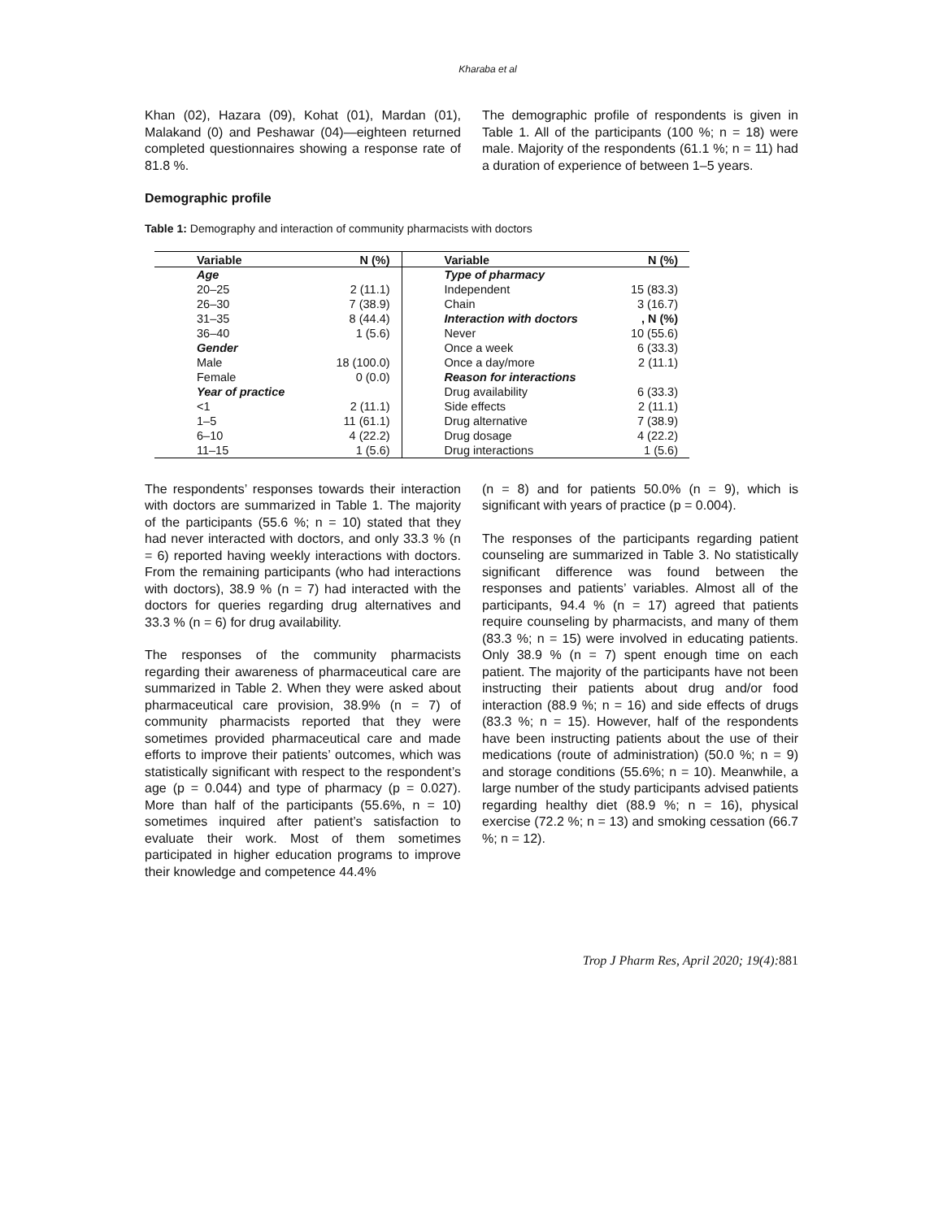Kharaba et al
Khan (02), Hazara (09), Kohat (01), Mardan (01), Malakand (0) and Peshawar (04)—eighteen returned completed questionnaires showing a response rate of 81.8 %.
Demographic profile
The demographic profile of respondents is given in Table 1. All of the participants (100 %; n = 18) were male. Majority of the respondents (61.1 %; n = 11) had a duration of experience of between 1–5 years.
Table 1: Demography and interaction of community pharmacists with doctors
| Variable | N (%) | Variable | N (%) |
| --- | --- | --- | --- |
| Age | | Type of pharmacy | |
| 20–25 | 2 (11.1) | Independent | 15 (83.3) |
| 26–30 | 7 (38.9) | Chain | 3 (16.7) |
| 31–35 | 8 (44.4) | Interaction with doctors | , N (%) |
| 36–40 | 1 (5.6) | Never | 10 (55.6) |
| Gender | | Once a week | 6 (33.3) |
| Male | 18 (100.0) | Once a day/more | 2 (11.1) |
| Female | 0 (0.0) | Reason for interactions | |
| Year of practice | | Drug availability | 6 (33.3) |
| <1 | 2 (11.1) | Side effects | 2 (11.1) |
| 1–5 | 11 (61.1) | Drug alternative | 7 (38.9) |
| 6–10 | 4 (22.2) | Drug dosage | 4 (22.2) |
| 11–15 | 1 (5.6) | Drug interactions | 1 (5.6) |
The respondents’ responses towards their interaction with doctors are summarized in Table 1. The majority of the participants (55.6 %; n = 10) stated that they had never interacted with doctors, and only 33.3 % (n = 6) reported having weekly interactions with doctors. From the remaining participants (who had interactions with doctors), 38.9 % (n = 7) had interacted with the doctors for queries regarding drug alternatives and 33.3 % (n = 6) for drug availability.
The responses of the community pharmacists regarding their awareness of pharmaceutical care are summarized in Table 2. When they were asked about pharmaceutical care provision, 38.9% (n = 7) of community pharmacists reported that they were sometimes provided pharmaceutical care and made efforts to improve their patients’ outcomes, which was statistically significant with respect to the respondent’s age (p = 0.044) and type of pharmacy (p = 0.027). More than half of the participants (55.6%, n = 10) sometimes inquired after patient’s satisfaction to evaluate their work. Most of them sometimes participated in higher education programs to improve their knowledge and competence 44.4%
(n = 8) and for patients 50.0% (n = 9), which is significant with years of practice (p = 0.004).
The responses of the participants regarding patient counseling are summarized in Table 3. No statistically significant difference was found between the responses and patients’ variables. Almost all of the participants, 94.4 % (n = 17) agreed that patients require counseling by pharmacists, and many of them (83.3 %; n = 15) were involved in educating patients. Only 38.9 % (n = 7) spent enough time on each patient. The majority of the participants have not been instructing their patients about drug and/or food interaction (88.9 %; n = 16) and side effects of drugs (83.3 %; n = 15). However, half of the respondents have been instructing patients about the use of their medications (route of administration) (50.0 %; n = 9) and storage conditions (55.6%; n = 10). Meanwhile, a large number of the study participants advised patients regarding healthy diet (88.9 %; n = 16), physical exercise (72.2 %; n = 13) and smoking cessation (66.7 %; n = 12).
Trop J Pharm Res, April 2020; 19(4):881